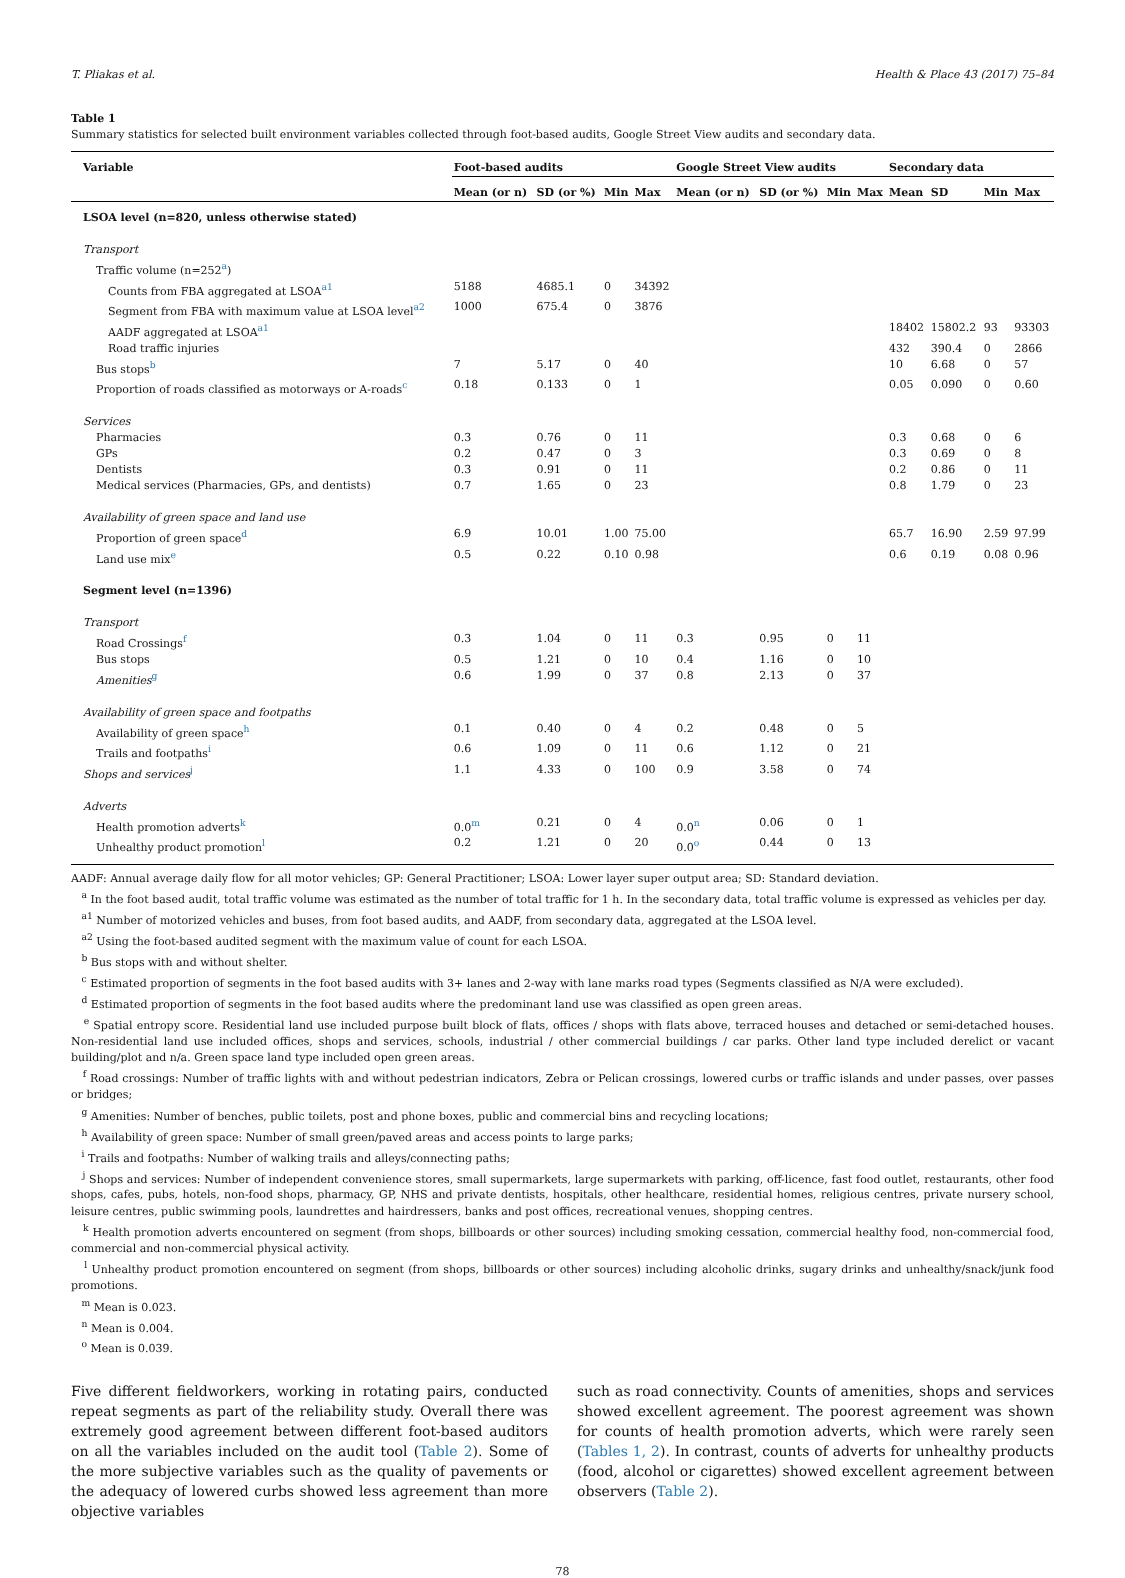T. Pliakas et al. Health & Place 43 (2017) 75–84
Table 1
Summary statistics for selected built environment variables collected through foot-based audits, Google Street View audits and secondary data.
| Variable | Foot-based audits | | | | Google Street View audits | | | | Secondary data | | | |
| --- | --- | --- | --- | --- | --- | --- | --- | --- | --- | --- | --- | --- |
| | Mean (or n) | SD (or %) | Min | Max | Mean (or n) | SD (or %) | Min | Max | Mean | SD | Min | Max |
| LSOA level (n=820, unless otherwise stated) | | | | | | | | | | | | |
| Transport | | | | | | | | | | | | |
| Traffic volume (n=252<sup>a</sup>) | | | | | | | | | | | | |
| Counts from FBA aggregated at LSOA<sup>a1</sup> | 5188 | 4685.1 | 0 | 34392 | | | | | | | | |
| Segment from FBA with maximum value at LSOA level<sup>a2</sup> | 1000 | 675.4 | 0 | 3876 | | | | | | | | |
| AADF aggregated at LSOA<sup>a1</sup> | | | | | | | | | 18402 | 15802.2 | 93 | 93303 |
| Road traffic injuries | | | | | | | | | 432 | 390.4 | 0 | 2866 |
| Bus stops<sup>b</sup> | 7 | 5.17 | 0 | 40 | | | | | 10 | 6.68 | 0 | 57 |
| Proportion of roads classified as motorways or A-roads<sup>c</sup> | 0.18 | 0.133 | 0 | 1 | | | | | 0.05 | 0.090 | 0 | 0.60 |
| Services | | | | | | | | | | | | |
| Pharmacies | 0.3 | 0.76 | 0 | 11 | | | | | 0.3 | 0.68 | 0 | 6 |
| GPs | 0.2 | 0.47 | 0 | 3 | | | | | 0.3 | 0.69 | 0 | 8 |
| Dentists | 0.3 | 0.91 | 0 | 11 | | | | | 0.2 | 0.86 | 0 | 11 |
| Medical services (Pharmacies, GPs, and dentists) | 0.7 | 1.65 | 0 | 23 | | | | | 0.8 | 1.79 | 0 | 23 |
| Availability of green space and land use | | | | | | | | | | | | |
| Proportion of green space<sup>d</sup> | 6.9 | 10.01 | 1.00 | 75.00 | | | | | 65.7 | 16.90 | 2.59 | 97.99 |
| Land use mix<sup>e</sup> | 0.5 | 0.22 | 0.10 | 0.98 | | | | | 0.6 | 0.19 | 0.08 | 0.96 |
| Segment level (n=1396) | | | | | | | | | | | | |
| Transport | | | | | | | | | | | | |
| Road Crossings<sup>f</sup> | 0.3 | 1.04 | 0 | 11 | 0.3 | 0.95 | 0 | 11 | | | | |
| Bus stops | 0.5 | 1.21 | 0 | 10 | 0.4 | 1.16 | 0 | 10 | | | | |
| Amenities<sup>g</sup> | 0.6 | 1.99 | 0 | 37 | 0.8 | 2.13 | 0 | 37 | | | | |
| Availability of green space and footpaths | | | | | | | | | | | | |
| Availability of green space<sup>h</sup> | 0.1 | 0.40 | 0 | 4 | 0.2 | 0.48 | 0 | 5 | | | | |
| Trails and footpaths<sup>i</sup> | 0.6 | 1.09 | 0 | 11 | 0.6 | 1.12 | 0 | 21 | | | | |
| Shops and services<sup>j</sup> | 1.1 | 4.33 | 0 | 100 | 0.9 | 3.58 | 0 | 74 | | | | |
| Adverts | | | | | | | | | | | | |
| Health promotion adverts<sup>k</sup> | 0.0<sup>m</sup> | 0.21 | 0 | 4 | 0.0<sup>n</sup> | 0.06 | 0 | 1 | | | | |
| Unhealthy product promotion<sup>l</sup> | 0.2 | 1.21 | 0 | 20 | 0.0<sup>o</sup> | 0.44 | 0 | 13 | | | | |
AADF: Annual average daily flow for all motor vehicles; GP: General Practitioner; LSOA: Lower layer super output area; SD: Standard deviation.
<sup>a</sup> In the foot based audit, total traffic volume was estimated as the number of total traffic for 1 h. In the secondary data, total traffic volume is expressed as vehicles per day.
<sup>a1</sup> Number of motorized vehicles and buses, from foot based audits, and AADF, from secondary data, aggregated at the LSOA level.
<sup>a2</sup> Using the foot-based audited segment with the maximum value of count for each LSOA.
<sup>b</sup> Bus stops with and without shelter.
<sup>c</sup> Estimated proportion of segments in the foot based audits with 3+ lanes and 2-way with lane marks road types (Segments classified as N/A were excluded).
<sup>d</sup> Estimated proportion of segments in the foot based audits where the predominant land use was classified as open green areas.
<sup>e</sup> Spatial entropy score. Residential land use included purpose built block of flats, offices / shops with flats above, terraced houses and detached or semi-detached houses. Non-residential land use included offices, shops and services, schools, industrial / other commercial buildings / car parks. Other land type included derelict or vacant building/plot and n/a. Green space land type included open green areas.
<sup>f</sup> Road crossings: Number of traffic lights with and without pedestrian indicators, Zebra or Pelican crossings, lowered curbs or traffic islands and under passes, over passes or bridges;
<sup>g</sup> Amenities: Number of benches, public toilets, post and phone boxes, public and commercial bins and recycling locations;
<sup>h</sup> Availability of green space: Number of small green/paved areas and access points to large parks;
<sup>i</sup> Trails and footpaths: Number of walking trails and alleys/connecting paths;
<sup>j</sup> Shops and services: Number of independent convenience stores, small supermarkets, large supermarkets with parking, off-licence, fast food outlet, restaurants, other food shops, cafes, pubs, hotels, non-food shops, pharmacy, GP, NHS and private dentists, hospitals, other healthcare, residential homes, religious centres, private nursery school, leisure centres, public swimming pools, laundrettes and hairdressers, banks and post offices, recreational venues, shopping centres.
<sup>k</sup> Health promotion adverts encountered on segment (from shops, billboards or other sources) including smoking cessation, commercial healthy food, non-commercial food, commercial and non-commercial physical activity.
<sup>l</sup> Unhealthy product promotion encountered on segment (from shops, billboards or other sources) including alcoholic drinks, sugary drinks and unhealthy/snack/junk food promotions.
<sup>m</sup> Mean is 0.023.
<sup>n</sup> Mean is 0.004.
<sup>o</sup> Mean is 0.039.
Five different fieldworkers, working in rotating pairs, conducted repeat segments as part of the reliability study. Overall there was extremely good agreement between different foot-based auditors on all the variables included on the audit tool (Table 2). Some of the more subjective variables such as the quality of pavements or the adequacy of lowered curbs showed less agreement than more objective variables
such as road connectivity. Counts of amenities, shops and services showed excellent agreement. The poorest agreement was shown for counts of health promotion adverts, which were rarely seen (Tables 1, 2). In contrast, counts of adverts for unhealthy products (food, alcohol or cigarettes) showed excellent agreement between observers (Table 2).
78